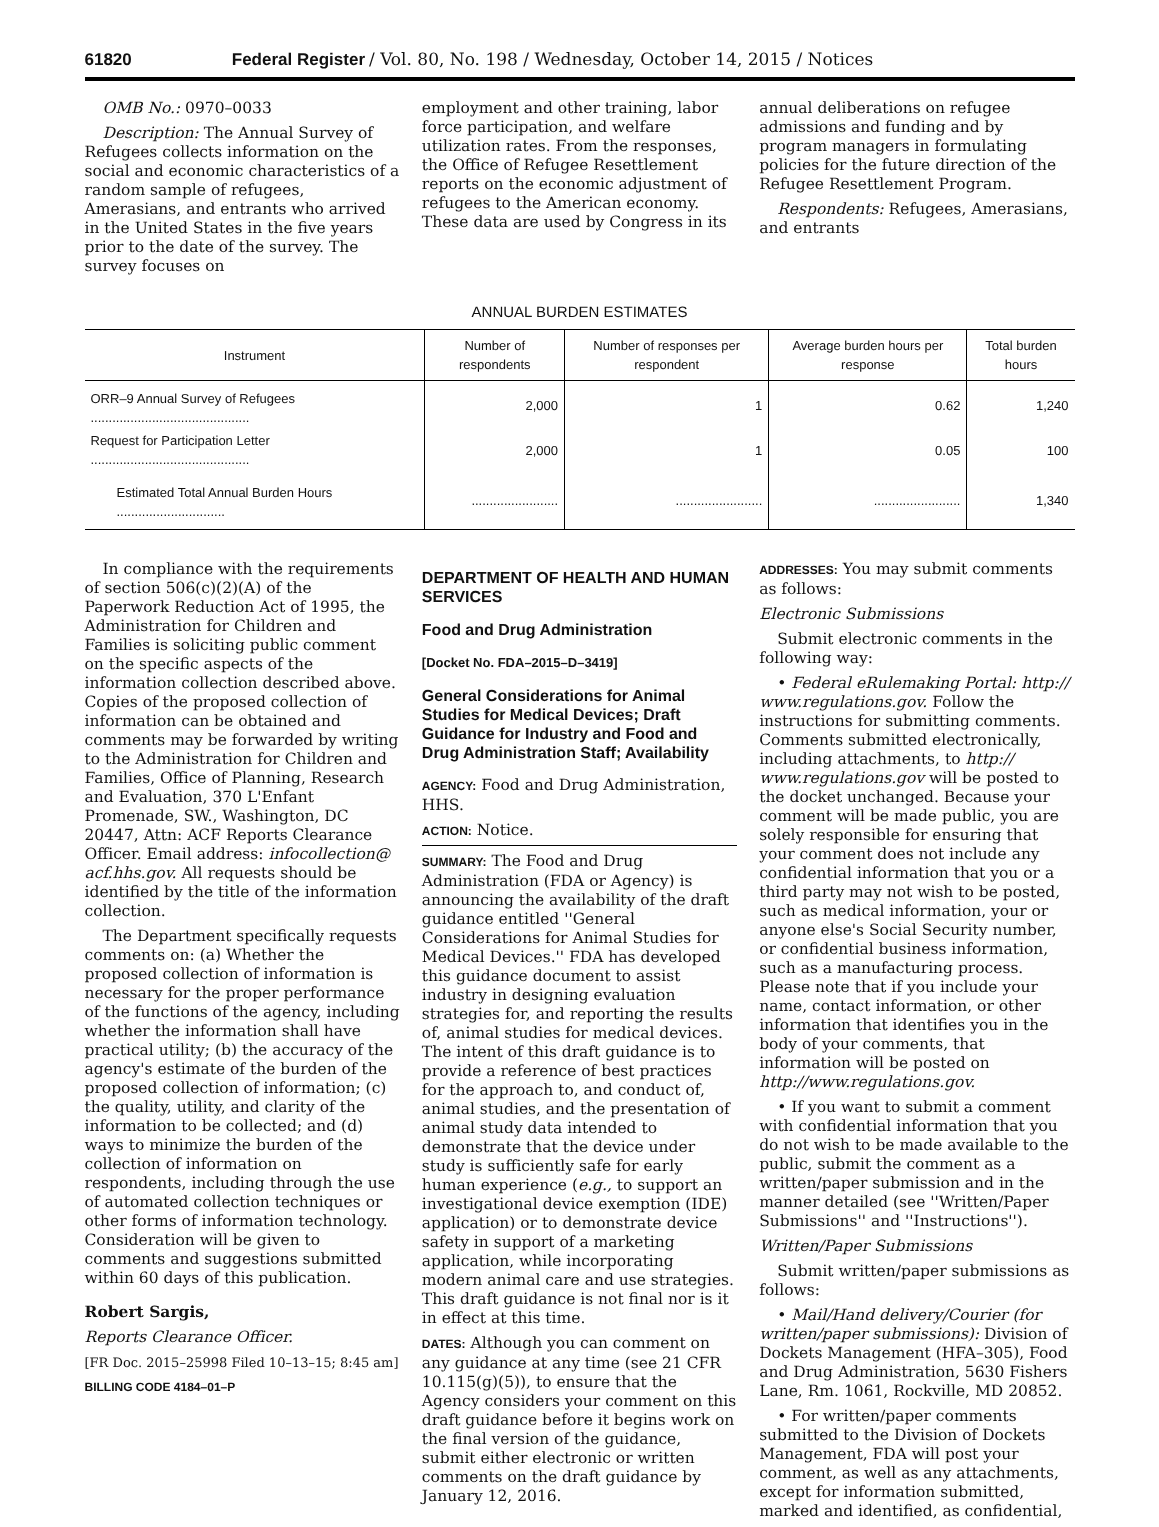61820 Federal Register / Vol. 80, No. 198 / Wednesday, October 14, 2015 / Notices
OMB No.: 0970–0033
Description: The Annual Survey of Refugees collects information on the social and economic characteristics of a random sample of refugees, Amerasians, and entrants who arrived in the United States in the five years prior to the date of the survey. The survey focuses on
employment and other training, labor force participation, and welfare utilization rates. From the responses, the Office of Refugee Resettlement reports on the economic adjustment of refugees to the American economy. These data are used by Congress in its
annual deliberations on refugee admissions and funding and by program managers in formulating policies for the future direction of the Refugee Resettlement Program.
Respondents: Refugees, Amerasians, and entrants
ANNUAL BURDEN ESTIMATES
| Instrument | Number of respondents | Number of responses per respondent | Average burden hours per response | Total burden hours |
| --- | --- | --- | --- | --- |
| ORR–9 Annual Survey of Refugees ............................................ | 2,000 | 1 | 0.62 | 1,240 |
| Request for Participation Letter ............................................ | 2,000 | 1 | 0.05 | 100 |
| Estimated Total Annual Burden Hours .............................. | ........................ | ........................ | ........................ | 1,340 |
In compliance with the requirements of section 506(c)(2)(A) of the Paperwork Reduction Act of 1995, the Administration for Children and Families is soliciting public comment on the specific aspects of the information collection described above. Copies of the proposed collection of information can be obtained and comments may be forwarded by writing to the Administration for Children and Families, Office of Planning, Research and Evaluation, 370 L'Enfant Promenade, SW., Washington, DC 20447, Attn: ACF Reports Clearance Officer. Email address: infocollection@ acf.hhs.gov. All requests should be identified by the title of the information collection.
The Department specifically requests comments on: (a) Whether the proposed collection of information is necessary for the proper performance of the functions of the agency, including whether the information shall have practical utility; (b) the accuracy of the agency's estimate of the burden of the proposed collection of information; (c) the quality, utility, and clarity of the information to be collected; and (d) ways to minimize the burden of the collection of information on respondents, including through the use of automated collection techniques or other forms of information technology. Consideration will be given to comments and suggestions submitted within 60 days of this publication.
Robert Sargis,
Reports Clearance Officer.
[FR Doc. 2015–25998 Filed 10–13–15; 8:45 am]
BILLING CODE 4184–01–P
DEPARTMENT OF HEALTH AND HUMAN SERVICES
Food and Drug Administration
[Docket No. FDA–2015–D–3419]
General Considerations for Animal Studies for Medical Devices; Draft Guidance for Industry and Food and Drug Administration Staff; Availability
AGENCY: Food and Drug Administration, HHS.
ACTION: Notice.
SUMMARY: The Food and Drug Administration (FDA or Agency) is announcing the availability of the draft guidance entitled ''General Considerations for Animal Studies for Medical Devices.'' FDA has developed this guidance document to assist industry in designing evaluation strategies for, and reporting the results of, animal studies for medical devices. The intent of this draft guidance is to provide a reference of best practices for the approach to, and conduct of, animal studies, and the presentation of animal study data intended to demonstrate that the device under study is sufficiently safe for early human experience (e.g., to support an investigational device exemption (IDE) application) or to demonstrate device safety in support of a marketing application, while incorporating modern animal care and use strategies. This draft guidance is not final nor is it in effect at this time.
DATES: Although you can comment on any guidance at any time (see 21 CFR 10.115(g)(5)), to ensure that the Agency considers your comment on this draft guidance before it begins work on the final version of the guidance, submit either electronic or written comments on the draft guidance by January 12, 2016.
ADDRESSES: You may submit comments as follows:
Electronic Submissions
Submit electronic comments in the following way:
• Federal eRulemaking Portal: http:// www.regulations.gov. Follow the instructions for submitting comments. Comments submitted electronically, including attachments, to http:// www.regulations.gov will be posted to the docket unchanged. Because your comment will be made public, you are solely responsible for ensuring that your comment does not include any confidential information that you or a third party may not wish to be posted, such as medical information, your or anyone else's Social Security number, or confidential business information, such as a manufacturing process. Please note that if you include your name, contact information, or other information that identifies you in the body of your comments, that information will be posted on http://www.regulations.gov.
• If you want to submit a comment with confidential information that you do not wish to be made available to the public, submit the comment as a written/paper submission and in the manner detailed (see ''Written/Paper Submissions'' and ''Instructions'').
Written/Paper Submissions
Submit written/paper submissions as follows:
• Mail/Hand delivery/Courier (for written/paper submissions): Division of Dockets Management (HFA–305), Food and Drug Administration, 5630 Fishers Lane, Rm. 1061, Rockville, MD 20852.
• For written/paper comments submitted to the Division of Dockets Management, FDA will post your comment, as well as any attachments, except for information submitted, marked and identified, as confidential,